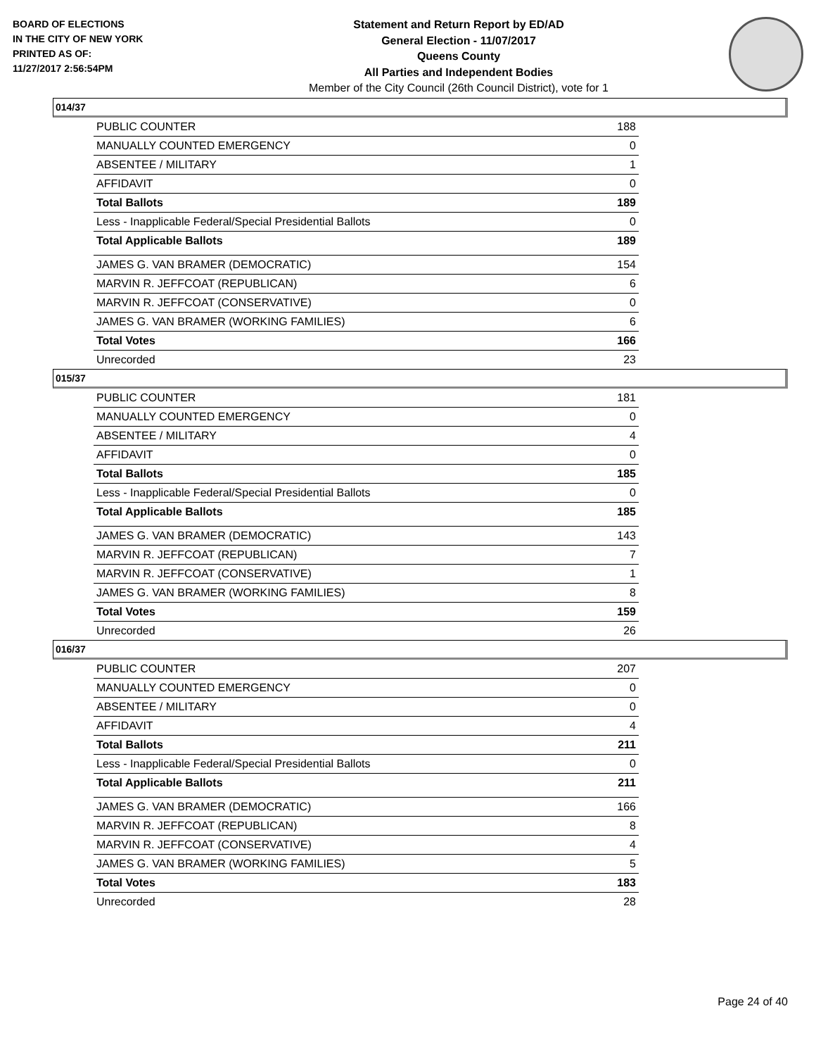BOARD OF ELECTIONS
IN THE CITY OF NEW YORK
PRINTED AS OF:
11/27/2017 2:56:54PM
Statement and Return Report by ED/AD
General Election - 11/07/2017
Queens County
All Parties and Independent Bodies
Member of the City Council (26th Council District), vote for 1
014/37
| PUBLIC COUNTER | 188 |
| MANUALLY COUNTED EMERGENCY | 0 |
| ABSENTEE / MILITARY | 1 |
| AFFIDAVIT | 0 |
| Total Ballots | 189 |
| Less - Inapplicable Federal/Special Presidential Ballots | 0 |
| Total Applicable Ballots | 189 |
| JAMES G. VAN BRAMER (DEMOCRATIC) | 154 |
| MARVIN R. JEFFCOAT (REPUBLICAN) | 6 |
| MARVIN R. JEFFCOAT (CONSERVATIVE) | 0 |
| JAMES G. VAN BRAMER (WORKING FAMILIES) | 6 |
| Total Votes | 166 |
| Unrecorded | 23 |
015/37
| PUBLIC COUNTER | 181 |
| MANUALLY COUNTED EMERGENCY | 0 |
| ABSENTEE / MILITARY | 4 |
| AFFIDAVIT | 0 |
| Total Ballots | 185 |
| Less - Inapplicable Federal/Special Presidential Ballots | 0 |
| Total Applicable Ballots | 185 |
| JAMES G. VAN BRAMER (DEMOCRATIC) | 143 |
| MARVIN R. JEFFCOAT (REPUBLICAN) | 7 |
| MARVIN R. JEFFCOAT (CONSERVATIVE) | 1 |
| JAMES G. VAN BRAMER (WORKING FAMILIES) | 8 |
| Total Votes | 159 |
| Unrecorded | 26 |
016/37
| PUBLIC COUNTER | 207 |
| MANUALLY COUNTED EMERGENCY | 0 |
| ABSENTEE / MILITARY | 0 |
| AFFIDAVIT | 4 |
| Total Ballots | 211 |
| Less - Inapplicable Federal/Special Presidential Ballots | 0 |
| Total Applicable Ballots | 211 |
| JAMES G. VAN BRAMER (DEMOCRATIC) | 166 |
| MARVIN R. JEFFCOAT (REPUBLICAN) | 8 |
| MARVIN R. JEFFCOAT (CONSERVATIVE) | 4 |
| JAMES G. VAN BRAMER (WORKING FAMILIES) | 5 |
| Total Votes | 183 |
| Unrecorded | 28 |
Page 24 of 40